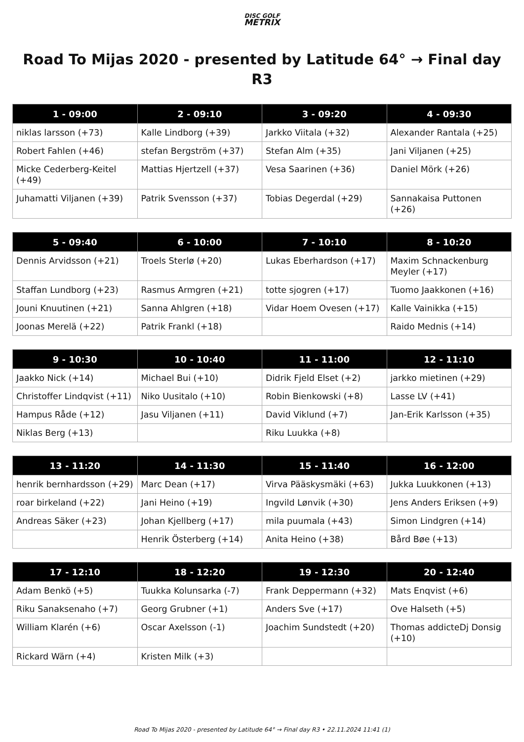DISC GOLF
METRIX
Road To Mijas 2020 - presented by Latitude 64° → Final day R3
| 1 - 09:00 | 2 - 09:10 | 3 - 09:20 | 4 - 09:30 |
| --- | --- | --- | --- |
| niklas larsson (+73) | Kalle Lindborg (+39) | Jarkko Viitala (+32) | Alexander Rantala (+25) |
| Robert Fahlen (+46) | stefan Bergström (+37) | Stefan Alm (+35) | Jani Viljanen (+25) |
| Micke Cederberg-Keitel (+49) | Mattias Hjertzell (+37) | Vesa Saarinen (+36) | Daniel Mörk (+26) |
| Juhamatti Viljanen (+39) | Patrik Svensson (+37) | Tobias Degerdal (+29) | Sannakaisa Puttonen (+26) |
| 5 - 09:40 | 6 - 10:00 | 7 - 10:10 | 8 - 10:20 |
| --- | --- | --- | --- |
| Dennis Arvidsson (+21) | Troels Sterlø (+20) | Lukas Eberhardson (+17) | Maxim Schnackenburg Meyler (+17) |
| Staffan Lundborg (+23) | Rasmus Armgren (+21) | totte sjogren (+17) | Tuomo Jaakkonen (+16) |
| Jouni Knuutinen (+21) | Sanna Ahlgren (+18) | Vidar Hoem Ovesen (+17) | Kalle Vainikka (+15) |
| Joonas Merelä (+22) | Patrik Frankl (+18) | | Raido Mednis (+14) |
| 9 - 10:30 | 10 - 10:40 | 11 - 11:00 | 12 - 11:10 |
| --- | --- | --- | --- |
| Jaakko Nick (+14) | Michael Bui (+10) | Didrik Fjeld Elset (+2) | jarkko mietinen (+29) |
| Christoffer Lindqvist (+11) | Niko Uusitalo (+10) | Robin Bienkowski (+8) | Lasse LV (+41) |
| Hampus Råde (+12) | Jasu Viljanen (+11) | David Viklund (+7) | Jan-Erik Karlsson (+35) |
| Niklas Berg (+13) | | Riku Luukka (+8) | |
| 13 - 11:20 | 14 - 11:30 | 15 - 11:40 | 16 - 12:00 |
| --- | --- | --- | --- |
| henrik bernhardsson (+29) | Marc Dean (+17) | Virva Pääskysmäki (+63) | Jukka Luukkonen (+13) |
| roar birkeland (+22) | Jani Heino (+19) | Ingvild Lønvik (+30) | Jens Anders Eriksen (+9) |
| Andreas Säker (+23) | Johan Kjellberg (+17) | mila puumala (+43) | Simon Lindgren (+14) |
| | Henrik Österberg (+14) | Anita Heino (+38) | Bård Bøe (+13) |
| 17 - 12:10 | 18 - 12:20 | 19 - 12:30 | 20 - 12:40 |
| --- | --- | --- | --- |
| Adam Benkö (+5) | Tuukka Kolunsarka (-7) | Frank Deppermann (+32) | Mats Enqvist (+6) |
| Riku Sanaksenaho (+7) | Georg Grubner (+1) | Anders Sve (+17) | Ove Halseth (+5) |
| William Klarén (+6) | Oscar Axelsson (-1) | Joachim Sundstedt (+20) | Thomas addicteDj Donsig (+10) |
| Rickard Wärn (+4) | Kristen Milk (+3) | | |
Road To Mijas 2020 - presented by Latitude 64° → Final day R3 • 22.11.2024 11:41 (1)